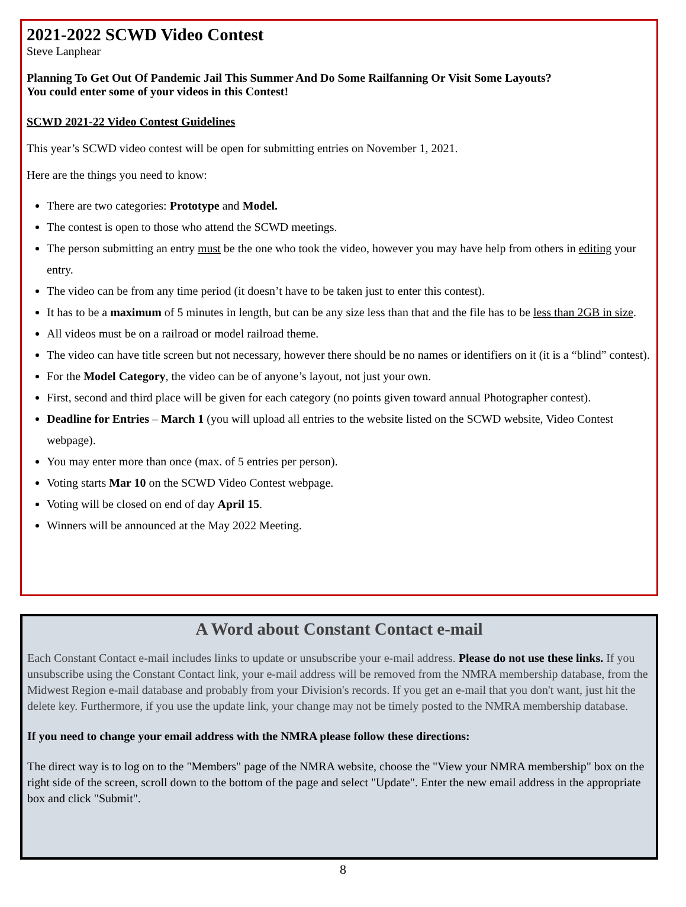2021-2022 SCWD Video Contest
Steve Lanphear
Planning To Get Out Of Pandemic Jail This Summer And Do Some Railfanning Or Visit Some Layouts?
You could enter some of your videos in this Contest!
SCWD 2021-22 Video Contest Guidelines
This year’s SCWD video contest will be open for submitting entries on November 1, 2021.
Here are the things you need to know:
There are two categories: Prototype and Model.
The contest is open to those who attend the SCWD meetings.
The person submitting an entry must be the one who took the video, however you may have help from others in editing your entry.
The video can be from any time period (it doesn’t have to be taken just to enter this contest).
It has to be a maximum of 5 minutes in length, but can be any size less than that and the file has to be less than 2GB in size.
All videos must be on a railroad or model railroad theme.
The video can have title screen but not necessary, however there should be no names or identifiers on it (it is a “blind” contest).
For the Model Category, the video can be of anyone’s layout, not just your own.
First, second and third place will be given for each category (no points given toward annual Photographer contest).
Deadline for Entries – March 1 (you will upload all entries to the website listed on the SCWD website, Video Contest webpage).
You may enter more than once (max. of 5 entries per person).
Voting starts Mar 10 on the SCWD Video Contest webpage.
Voting will be closed on end of day April 15.
Winners will be announced at the May 2022 Meeting.
A Word about Constant Contact e-mail
Each Constant Contact e-mail includes links to update or unsubscribe your e-mail address. Please do not use these links. If you unsubscribe using the Constant Contact link, your e-mail address will be removed from the NMRA membership database, from the Midwest Region e-mail database and probably from your Division's records. If you get an e-mail that you don't want, just hit the delete key. Furthermore, if you use the update link, your change may not be timely posted to the NMRA membership database.
If you need to change your email address with the NMRA please follow these directions:
The direct way is to log on to the "Members" page of the NMRA website, choose the "View your NMRA membership" box on the right side of the screen, scroll down to the bottom of the page and select "Update". Enter the new email address in the appropriate box and click "Submit".
8